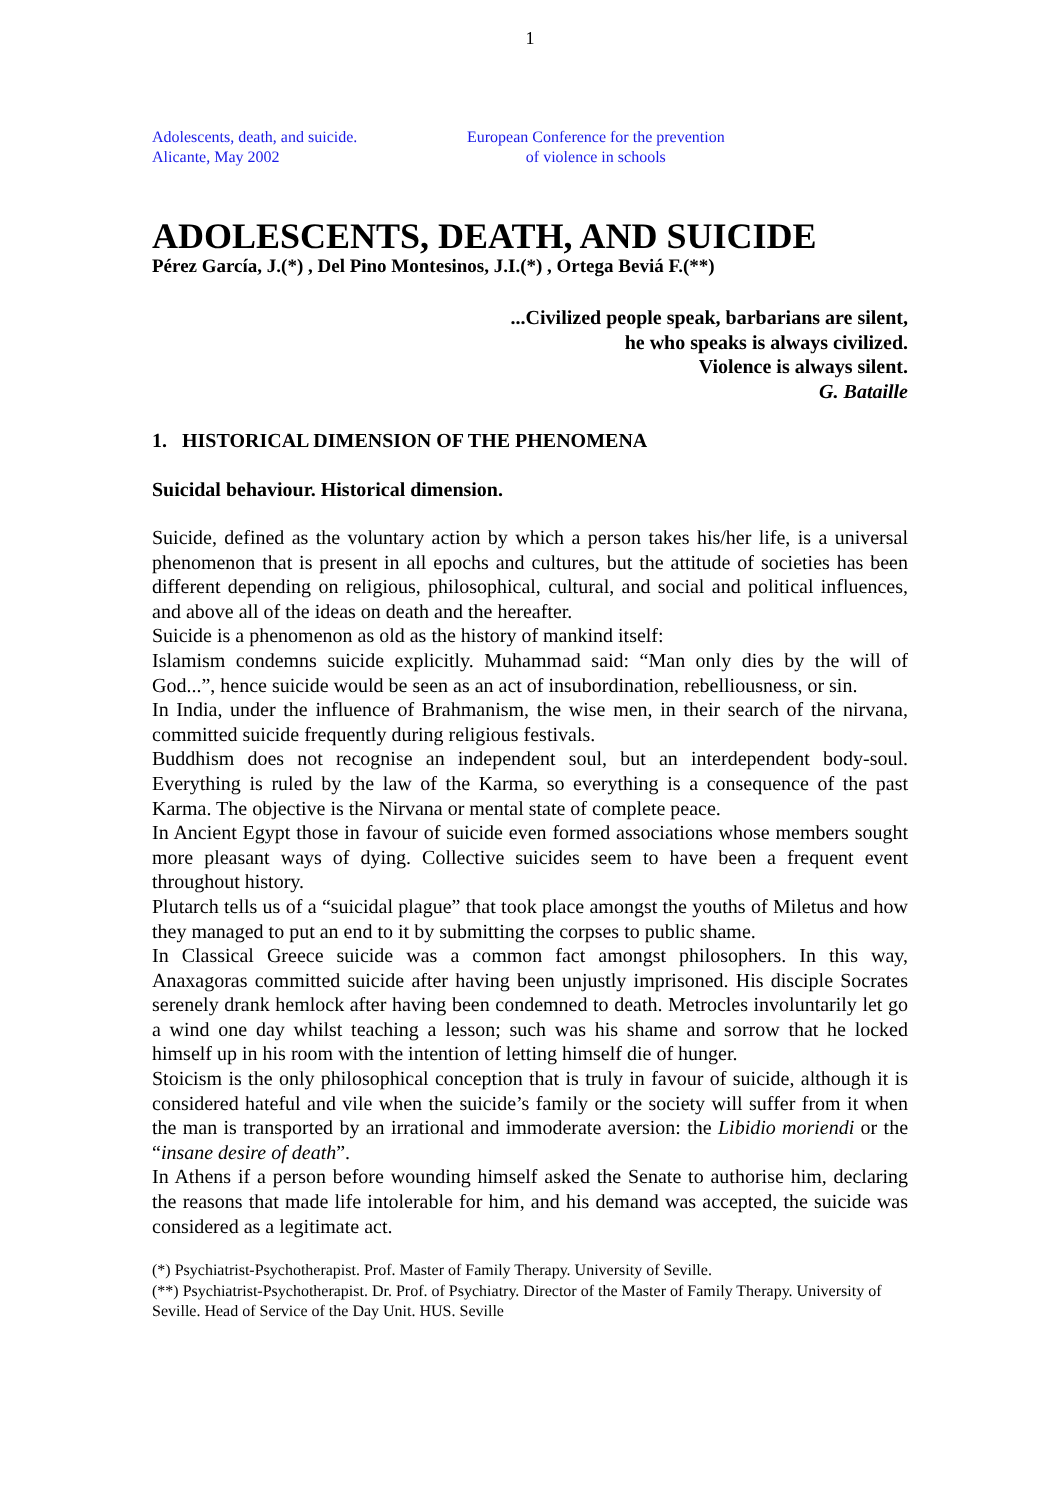1
Adolescents, death, and suicide.
Alicante, May 2002
European Conference for the prevention
of violence in schools
ADOLESCENTS, DEATH, AND SUICIDE
Pérez García, J.(*) , Del Pino Montesinos, J.I.(*) , Ortega Beviá F.(**)
...Civilized people speak, barbarians are silent,
he who speaks is always civilized.
Violence is always silent.
G. Bataille
1. HISTORICAL DIMENSION OF THE PHENOMENA
Suicidal behaviour. Historical dimension.
Suicide, defined as the voluntary action by which a person takes his/her life, is a universal phenomenon that is present in all epochs and cultures, but the attitude of societies has been different depending on religious, philosophical, cultural, and social and political influences, and above all of the ideas on death and the hereafter.
Suicide is a phenomenon as old as the history of mankind itself:
Islamism condemns suicide explicitly. Muhammad said: “Man only dies by the will of God...”, hence suicide would be seen as an act of insubordination, rebelliousness, or sin.
In India, under the influence of Brahmanism, the wise men, in their search of the nirvana, committed suicide frequently during religious festivals.
Buddhism does not recognise an independent soul, but an interdependent body-soul. Everything is ruled by the law of the Karma, so everything is a consequence of the past Karma. The objective is the Nirvana or mental state of complete peace.
In Ancient Egypt those in favour of suicide even formed associations whose members sought more pleasant ways of dying. Collective suicides seem to have been a frequent event throughout history.
Plutarch tells us of a “suicidal plague” that took place amongst the youths of Miletus and how they managed to put an end to it by submitting the corpses to public shame.
In Classical Greece suicide was a common fact amongst philosophers. In this way, Anaxagoras committed suicide after having been unjustly imprisoned. His disciple Socrates serenely drank hemlock after having been condemned to death. Metrocles involuntarily let go a wind one day whilst teaching a lesson; such was his shame and sorrow that he locked himself up in his room with the intention of letting himself die of hunger.
Stoicism is the only philosophical conception that is truly in favour of suicide, although it is considered hateful and vile when the suicide’s family or the society will suffer from it when the man is transported by an irrational and immoderate aversion: the Libidio moriendi or the “insane desire of death”.
In Athens if a person before wounding himself asked the Senate to authorise him, declaring the reasons that made life intolerable for him, and his demand was accepted, the suicide was considered as a legitimate act.
(*) Psychiatrist-Psychotherapist. Prof. Master of Family Therapy. University of Seville.
(**) Psychiatrist-Psychotherapist. Dr. Prof. of Psychiatry. Director of the Master of Family Therapy. University of Seville. Head of Service of the Day Unit. HUS. Seville